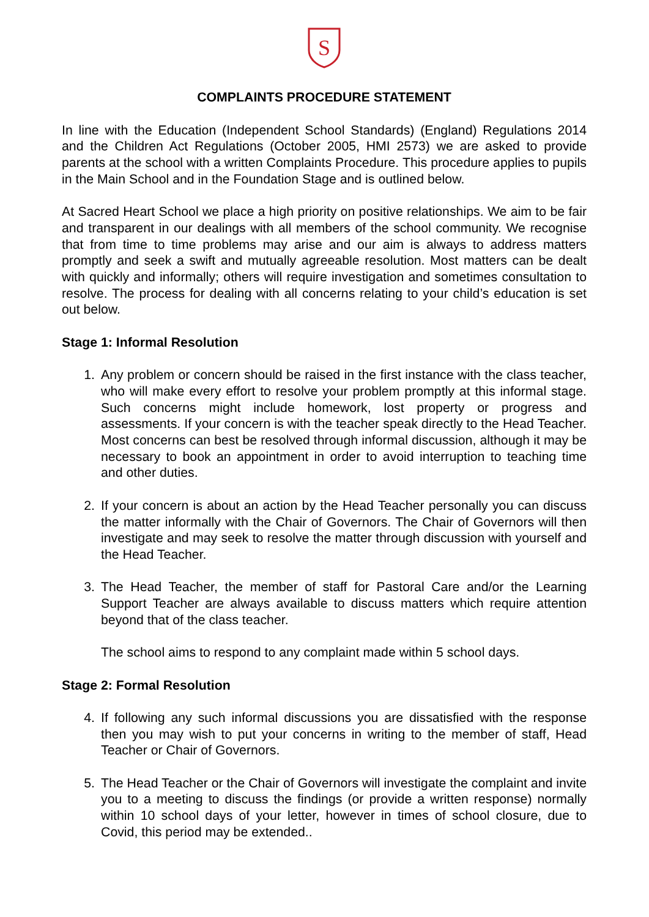S
COMPLAINTS PROCEDURE STATEMENT
In line with the Education (Independent School Standards) (England) Regulations 2014 and the Children Act Regulations (October 2005, HMI 2573) we are asked to provide parents at the school with a written Complaints Procedure. This procedure applies to pupils in the Main School and in the Foundation Stage and is outlined below.
At Sacred Heart School we place a high priority on positive relationships. We aim to be fair and transparent in our dealings with all members of the school community. We recognise that from time to time problems may arise and our aim is always to address matters promptly and seek a swift and mutually agreeable resolution. Most matters can be dealt with quickly and informally; others will require investigation and sometimes consultation to resolve. The process for dealing with all concerns relating to your child’s education is set out below.
Stage 1: Informal Resolution
1. Any problem or concern should be raised in the first instance with the class teacher, who will make every effort to resolve your problem promptly at this informal stage. Such concerns might include homework, lost property or progress and assessments. If your concern is with the teacher speak directly to the Head Teacher. Most concerns can best be resolved through informal discussion, although it may be necessary to book an appointment in order to avoid interruption to teaching time and other duties.
2. If your concern is about an action by the Head Teacher personally you can discuss the matter informally with the Chair of Governors. The Chair of Governors will then investigate and may seek to resolve the matter through discussion with yourself and the Head Teacher.
3. The Head Teacher, the member of staff for Pastoral Care and/or the Learning Support Teacher are always available to discuss matters which require attention beyond that of the class teacher.
The school aims to respond to any complaint made within 5 school days.
Stage 2: Formal Resolution
4. If following any such informal discussions you are dissatisfied with the response then you may wish to put your concerns in writing to the member of staff, Head Teacher or Chair of Governors.
5. The Head Teacher or the Chair of Governors will investigate the complaint and invite you to a meeting to discuss the findings (or provide a written response) normally within 10 school days of your letter, however in times of school closure, due to Covid, this period may be extended..